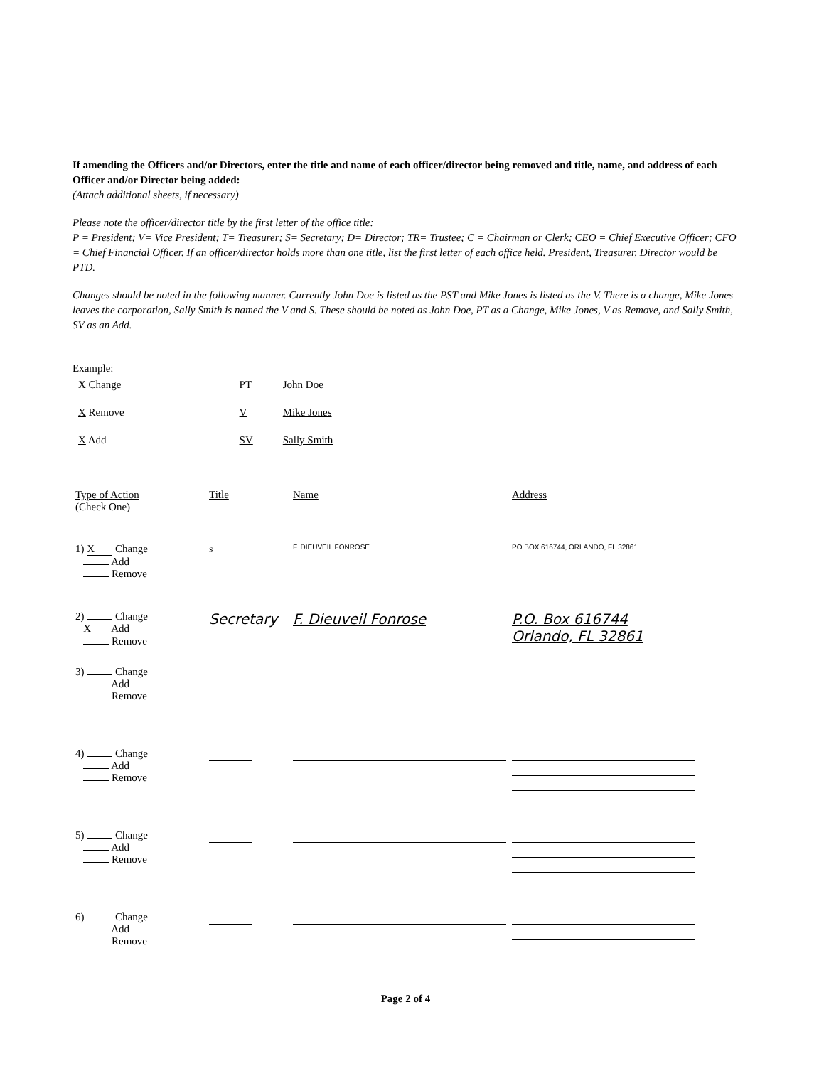If amending the Officers and/or Directors, enter the title and name of each officer/director being removed and title, name, and address of each Officer and/or Director being added:
(Attach additional sheets, if necessary)
Please note the officer/director title by the first letter of the office title:
P = President; V= Vice President; T= Treasurer; S= Secretary; D= Director; TR= Trustee; C = Chairman or Clerk; CEO = Chief Executive Officer; CFO = Chief Financial Officer. If an officer/director holds more than one title, list the first letter of each office held. President, Treasurer, Director would be PTD.
Changes should be noted in the following manner. Currently John Doe is listed as the PST and Mike Jones is listed as the V. There is a change, Mike Jones leaves the corporation, Sally Smith is named the V and S. These should be noted as John Doe, PT as a Change, Mike Jones, V as Remove, and Sally Smith, SV as an Add.
Example:
| X Change | PT | John Doe |
| X Remove | V | Mike Jones |
| X Add | SV | Sally Smith |
| Type of Action (Check One) | Title | Name | Address |
| --- | --- | --- | --- |
| 1) X Change Add Remove | S | F. DIEUVEIL FONROSE | PO BOX 616744, ORLANDO, FL 32861 |
| 2) Change X Add Remove | Secretary | F. Dieuveil Fonrose | P.O. Box 616744 Orlando, FL 32861 |
| 3) Change Add Remove | | | |
| 4) Change Add Remove | | | |
| 5) Change Add Remove | | | |
| 6) Change Add Remove | | | |
Page 2 of 4